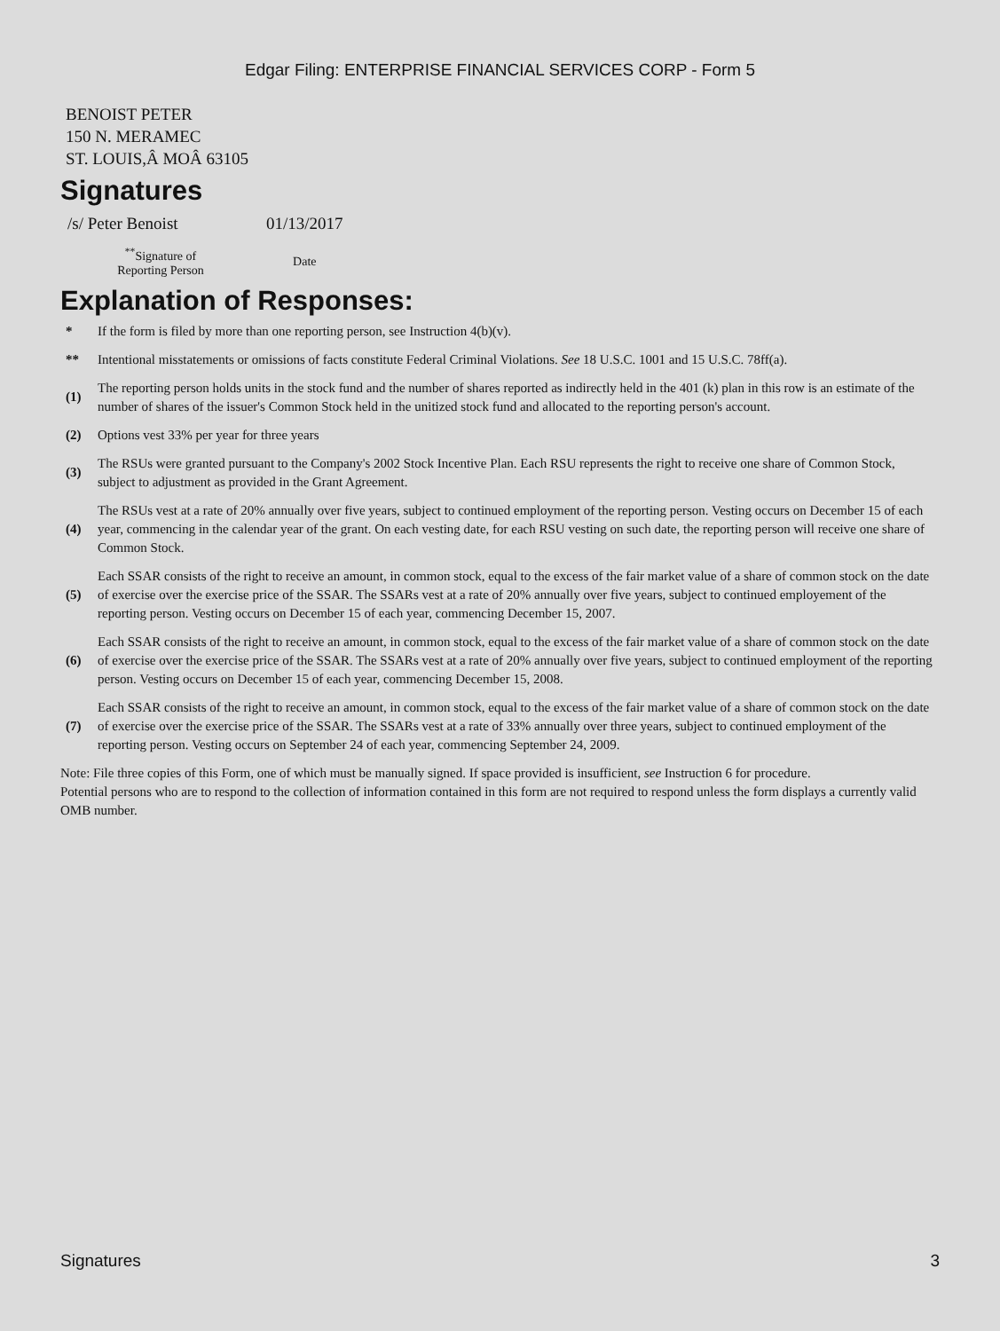Edgar Filing: ENTERPRISE FINANCIAL SERVICES CORP - Form 5
BENOIST PETER
150 N. MERAMEC
ST. LOUIS,Â MOÂ 63105
Signatures
| /s/ Peter Benoist | 01/13/2017 |
| <sup>**</sup> Signature of Reporting Person | Date |
Explanation of Responses:
| * | If the form is filed by more than one reporting person, see Instruction 4(b)(v). |
| ** | Intentional misstatements or omissions of facts constitute Federal Criminal Violations. See 18 U.S.C. 1001 and 15 U.S.C. 78ff(a). |
| (1) | The reporting person holds units in the stock fund and the number of shares reported as indirectly held in the 401 (k) plan in this row is an estimate of the number of shares of the issuer's Common Stock held in the unitized stock fund and allocated to the reporting person's account. |
| (2) | Options vest 33% per year for three years |
| (3) | The RSUs were granted pursuant to the Company's 2002 Stock Incentive Plan. Each RSU represents the right to receive one share of Common Stock, subject to adjustment as provided in the Grant Agreement. |
| (4) | The RSUs vest at a rate of 20% annually over five years, subject to continued employment of the reporting person. Vesting occurs on December 15 of each year, commencing in the calendar year of the grant. On each vesting date, for each RSU vesting on such date, the reporting person will receive one share of Common Stock. |
| (5) | Each SSAR consists of the right to receive an amount, in common stock, equal to the excess of the fair market value of a share of common stock on the date of exercise over the exercise price of the SSAR. The SSARs vest at a rate of 20% annually over five years, subject to continued employement of the reporting person. Vesting occurs on December 15 of each year, commencing December 15, 2007. |
| (6) | Each SSAR consists of the right to receive an amount, in common stock, equal to the excess of the fair market value of a share of common stock on the date of exercise over the exercise price of the SSAR. The SSARs vest at a rate of 20% annually over five years, subject to continued employment of the reporting person. Vesting occurs on December 15 of each year, commencing December 15, 2008. |
| (7) | Each SSAR consists of the right to receive an amount, in common stock, equal to the excess of the fair market value of a share of common stock on the date of exercise over the exercise price of the SSAR. The SSARs vest at a rate of 33% annually over three years, subject to continued employment of the reporting person. Vesting occurs on September 24 of each year, commencing September 24, 2009. |
Note: File three copies of this Form, one of which must be manually signed. If space provided is insufficient, see Instruction 6 for procedure.
Potential persons who are to respond to the collection of information contained in this form are not required to respond unless the form displays a currently valid OMB number.
Signatures 3